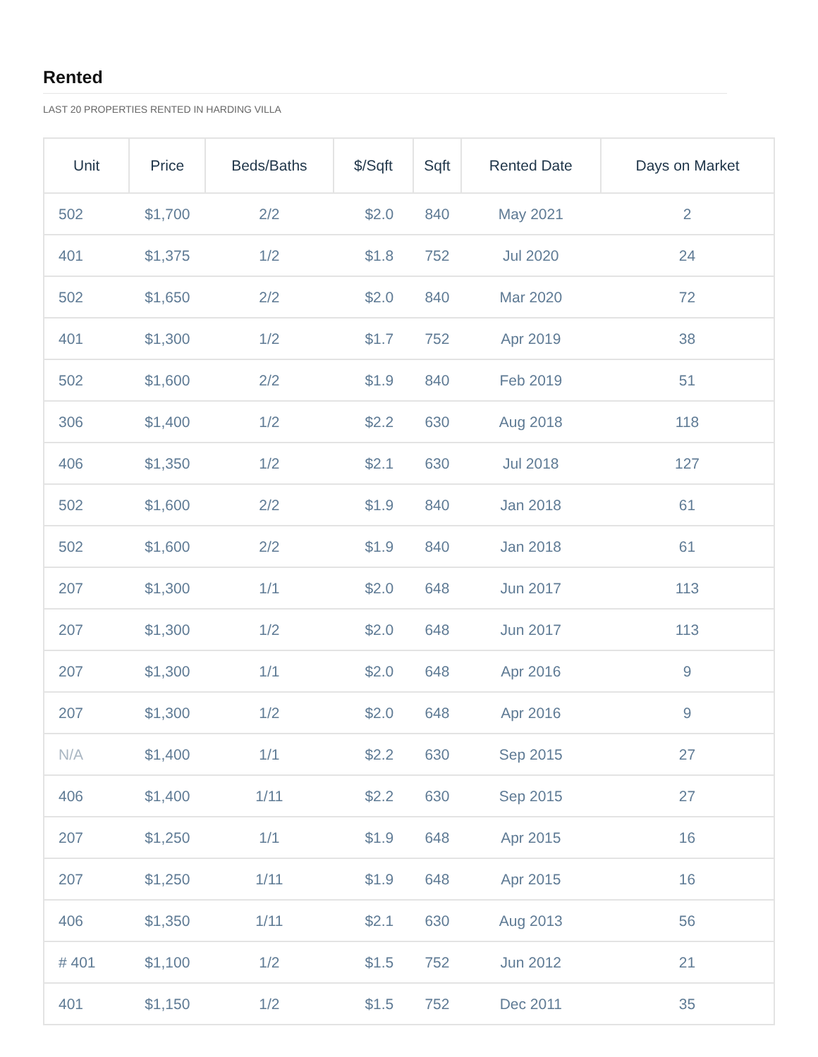Rented
LAST 20 PROPERTIES RENTED IN HARDING VILLA
| Unit | Price | Beds/Baths | $/Sqft | Sqft | Rented Date | Days on Market |
| --- | --- | --- | --- | --- | --- | --- |
| 502 | $1,700 | 2/2 | $2.0 | 840 | May 2021 | 2 |
| 401 | $1,375 | 1/2 | $1.8 | 752 | Jul 2020 | 24 |
| 502 | $1,650 | 2/2 | $2.0 | 840 | Mar 2020 | 72 |
| 401 | $1,300 | 1/2 | $1.7 | 752 | Apr 2019 | 38 |
| 502 | $1,600 | 2/2 | $1.9 | 840 | Feb 2019 | 51 |
| 306 | $1,400 | 1/2 | $2.2 | 630 | Aug 2018 | 118 |
| 406 | $1,350 | 1/2 | $2.1 | 630 | Jul 2018 | 127 |
| 502 | $1,600 | 2/2 | $1.9 | 840 | Jan 2018 | 61 |
| 502 | $1,600 | 2/2 | $1.9 | 840 | Jan 2018 | 61 |
| 207 | $1,300 | 1/1 | $2.0 | 648 | Jun 2017 | 113 |
| 207 | $1,300 | 1/2 | $2.0 | 648 | Jun 2017 | 113 |
| 207 | $1,300 | 1/1 | $2.0 | 648 | Apr 2016 | 9 |
| 207 | $1,300 | 1/2 | $2.0 | 648 | Apr 2016 | 9 |
| N/A | $1,400 | 1/1 | $2.2 | 630 | Sep 2015 | 27 |
| 406 | $1,400 | 1/11 | $2.2 | 630 | Sep 2015 | 27 |
| 207 | $1,250 | 1/1 | $1.9 | 648 | Apr 2015 | 16 |
| 207 | $1,250 | 1/11 | $1.9 | 648 | Apr 2015 | 16 |
| 406 | $1,350 | 1/11 | $2.1 | 630 | Aug 2013 | 56 |
| # 401 | $1,100 | 1/2 | $1.5 | 752 | Jun 2012 | 21 |
| 401 | $1,150 | 1/2 | $1.5 | 752 | Dec 2011 | 35 |